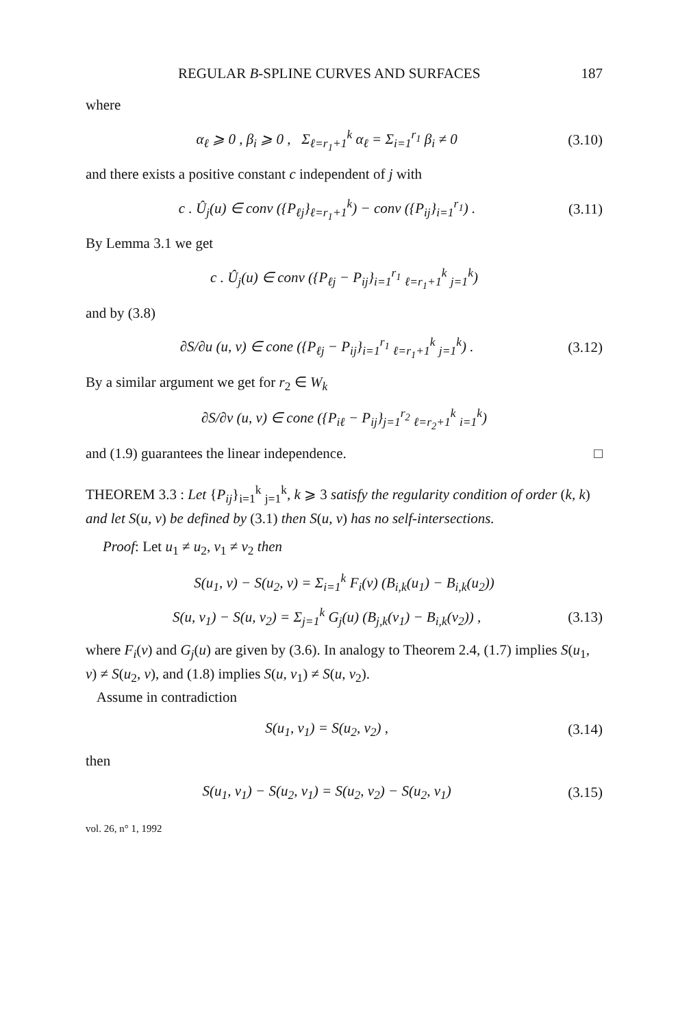REGULAR B-SPLINE CURVES AND SURFACES 187
where
α<sub>ℓ</sub> ⩾ 0 , β<sub>i</sub> ⩾ 0 , Σ<sub>ℓ=r<sub>1</sub>+1</sub><sup>k</sup> α<sub>ℓ</sub> = Σ<sub>i=1</sub><sup>r<sub>1</sub></sup> β<sub>i</sub> ≠ 0 (3.10)
and there exists a positive constant c independent of j with
c . Û<sub>j</sub>(u) ∈ conv ({P<sub>ℓj</sub>}<sub>ℓ=r<sub>1</sub>+1</sub><sup>k</sup>) − conv ({P<sub>ij</sub>}<sub>i=1</sub><sup>r<sub>1</sub></sup>) . (3.11)
By Lemma 3.1 we get
c . Û<sub>j</sub>(u) ∈ conv ({P<sub>ℓj</sub> − P<sub>ij</sub>}<sub>i=1</sub><sup>r<sub>1</sub></sup> <sub>ℓ=r<sub>1</sub>+1</sub><sup>k</sup> <sub>j=1</sub><sup>k</sup>)
and by (3.8)
∂S/∂u (u, v) ∈ cone ({P<sub>ℓj</sub> − P<sub>ij</sub>}<sub>i=1</sub><sup>r<sub>1</sub></sup> <sub>ℓ=r<sub>1</sub>+1</sub><sup>k</sup> <sub>j=1</sub><sup>k</sup>) . (3.12)
By a similar argument we get for r<sub>2</sub> ∈ W<sub>k</sub>
∂S/∂v (u, v) ∈ cone ({P<sub>iℓ</sub> − P<sub>ij</sub>}<sub>j=1</sub><sup>r<sub>2</sub></sup> <sub>ℓ=r<sub>2</sub>+1</sub><sup>k</sup> <sub>i=1</sub><sup>k</sup>)
and (1.9) guarantees the linear independence. □
THEOREM 3.3 : Let {P<sub>ij</sub>}<sub>i=1</sub><sup>k</sup> <sub>j=1</sub><sup>k</sup>, k ⩾ 3 satisfy the regularity condition of order (k, k) and let S(u, v) be defined by (3.1) then S(u, v) has no self-intersections.
Proof: Let u<sub>1</sub> ≠ u<sub>2</sub>, v<sub>1</sub> ≠ v<sub>2</sub> then
S(u<sub>1</sub>, v) − S(u<sub>2</sub>, v) = Σ<sub>i=1</sub><sup>k</sup> F<sub>i</sub>(v) (B<sub>i,k</sub>(u<sub>1</sub>) − B<sub>i,k</sub>(u<sub>2</sub>))
S(u, v<sub>1</sub>) − S(u, v<sub>2</sub>) = Σ<sub>j=1</sub><sup>k</sup> G<sub>j</sub>(u) (B<sub>j,k</sub>(v<sub>1</sub>) − B<sub>i,k</sub>(v<sub>2</sub>)) , (3.13)
where F<sub>i</sub>(v) and G<sub>j</sub>(u) are given by (3.6). In analogy to Theorem 2.4, (1.7) implies S(u<sub>1</sub>, v) ≠ S(u<sub>2</sub>, v), and (1.8) implies S(u, v<sub>1</sub>) ≠ S(u, v<sub>2</sub>).
Assume in contradiction
S(u<sub>1</sub>, v<sub>1</sub>) = S(u<sub>2</sub>, v<sub>2</sub>) , (3.14)
then
S(u<sub>1</sub>, v<sub>1</sub>) − S(u<sub>2</sub>, v<sub>1</sub>) = S(u<sub>2</sub>, v<sub>2</sub>) − S(u<sub>2</sub>, v<sub>1</sub>) (3.15)
vol. 26, n° 1, 1992